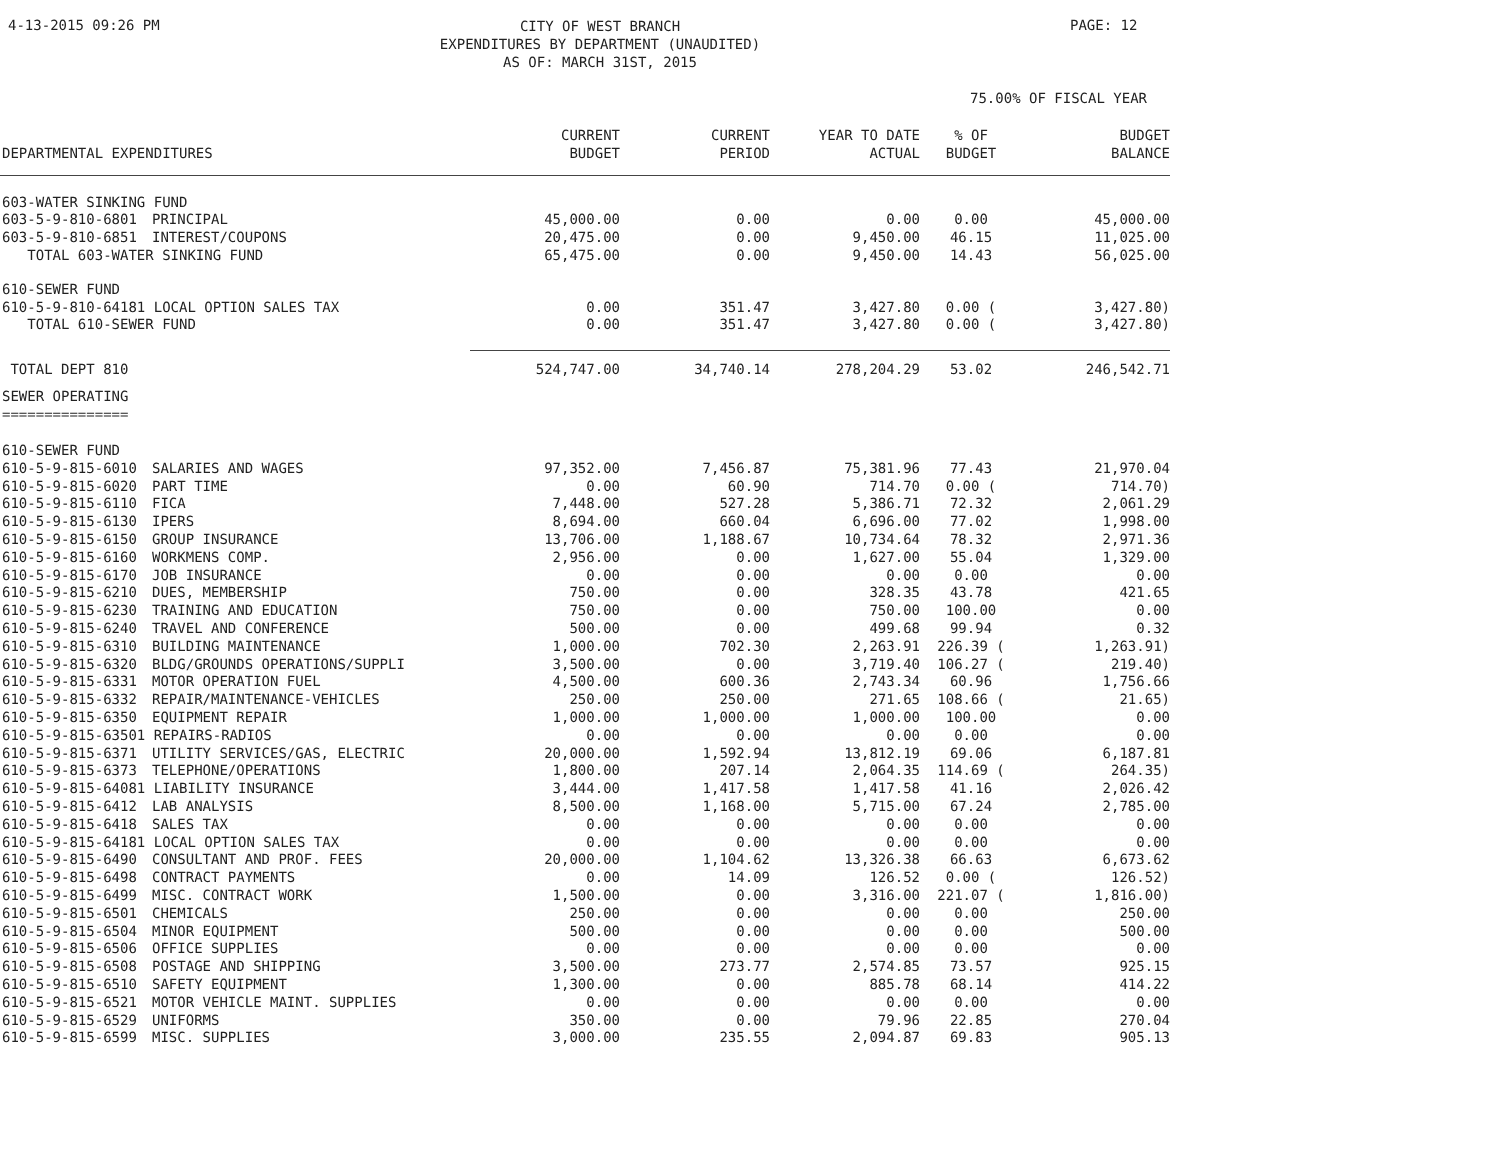4-13-2015 09:26 PM
CITY OF WEST BRANCH
EXPENDITURES BY DEPARTMENT (UNAUDITED)
AS OF: MARCH 31ST, 2015
PAGE: 12
75.00% OF FISCAL YEAR
| DEPARTMENTAL EXPENDITURES | | CURRENT BUDGET | CURRENT PERIOD | YEAR TO DATE ACTUAL | % OF BUDGET | BUDGET BALANCE |
| --- | --- | --- | --- | --- | --- | --- |
| 603-WATER SINKING FUND | | | | | | |
| 603-5-9-810-6801 | PRINCIPAL | 45,000.00 | 0.00 | 0.00 | 0.00 | 45,000.00 |
| 603-5-9-810-6851 | INTEREST/COUPONS | 20,475.00 | 0.00 | 9,450.00 | 46.15 | 11,025.00 |
| TOTAL 603-WATER SINKING FUND | | 65,475.00 | 0.00 | 9,450.00 | 14.43 | 56,025.00 |
| 610-SEWER FUND | | | | | | |
| 610-5-9-810-64181 LOCAL OPTION SALES TAX | | 0.00 | 351.47 | 3,427.80 | 0.00 ( | 3,427.80) |
| TOTAL 610-SEWER FUND | | 0.00 | 351.47 | 3,427.80 | 0.00 ( | 3,427.80) |
| TOTAL DEPT 810 | | 524,747.00 | 34,740.14 | 278,204.29 | 53.02 | 246,542.71 |
| SEWER OPERATING =============== | | | | | | |
| 610-SEWER FUND | | | | | | |
| 610-5-9-815-6010 | SALARIES AND WAGES | 97,352.00 | 7,456.87 | 75,381.96 | 77.43 | 21,970.04 |
| 610-5-9-815-6020 | PART TIME | 0.00 | 60.90 | 714.70 | 0.00 ( | 714.70) |
| 610-5-9-815-6110 | FICA | 7,448.00 | 527.28 | 5,386.71 | 72.32 | 2,061.29 |
| 610-5-9-815-6130 | IPERS | 8,694.00 | 660.04 | 6,696.00 | 77.02 | 1,998.00 |
| 610-5-9-815-6150 | GROUP INSURANCE | 13,706.00 | 1,188.67 | 10,734.64 | 78.32 | 2,971.36 |
| 610-5-9-815-6160 | WORKMENS COMP. | 2,956.00 | 0.00 | 1,627.00 | 55.04 | 1,329.00 |
| 610-5-9-815-6170 | JOB INSURANCE | 0.00 | 0.00 | 0.00 | 0.00 | 0.00 |
| 610-5-9-815-6210 | DUES, MEMBERSHIP | 750.00 | 0.00 | 328.35 | 43.78 | 421.65 |
| 610-5-9-815-6230 | TRAINING AND EDUCATION | 750.00 | 0.00 | 750.00 | 100.00 | 0.00 |
| 610-5-9-815-6240 | TRAVEL AND CONFERENCE | 500.00 | 0.00 | 499.68 | 99.94 | 0.32 |
| 610-5-9-815-6310 | BUILDING MAINTENANCE | 1,000.00 | 702.30 | 2,263.91 | 226.39 ( | 1,263.91) |
| 610-5-9-815-6320 | BLDG/GROUNDS OPERATIONS/SUPPLI | 3,500.00 | 0.00 | 3,719.40 | 106.27 ( | 219.40) |
| 610-5-9-815-6331 | MOTOR OPERATION FUEL | 4,500.00 | 600.36 | 2,743.34 | 60.96 | 1,756.66 |
| 610-5-9-815-6332 | REPAIR/MAINTENANCE-VEHICLES | 250.00 | 250.00 | 271.65 | 108.66 ( | 21.65) |
| 610-5-9-815-6350 | EQUIPMENT REPAIR | 1,000.00 | 1,000.00 | 1,000.00 | 100.00 | 0.00 |
| 610-5-9-815-63501 REPAIRS-RADIOS | | 0.00 | 0.00 | 0.00 | 0.00 | 0.00 |
| 610-5-9-815-6371 | UTILITY SERVICES/GAS, ELECTRIC | 20,000.00 | 1,592.94 | 13,812.19 | 69.06 | 6,187.81 |
| 610-5-9-815-6373 | TELEPHONE/OPERATIONS | 1,800.00 | 207.14 | 2,064.35 | 114.69 ( | 264.35) |
| 610-5-9-815-64081 LIABILITY INSURANCE | | 3,444.00 | 1,417.58 | 1,417.58 | 41.16 | 2,026.42 |
| 610-5-9-815-6412 | LAB ANALYSIS | 8,500.00 | 1,168.00 | 5,715.00 | 67.24 | 2,785.00 |
| 610-5-9-815-6418 | SALES TAX | 0.00 | 0.00 | 0.00 | 0.00 | 0.00 |
| 610-5-9-815-64181 LOCAL OPTION SALES TAX | | 0.00 | 0.00 | 0.00 | 0.00 | 0.00 |
| 610-5-9-815-6490 | CONSULTANT AND PROF. FEES | 20,000.00 | 1,104.62 | 13,326.38 | 66.63 | 6,673.62 |
| 610-5-9-815-6498 | CONTRACT PAYMENTS | 0.00 | 14.09 | 126.52 | 0.00 ( | 126.52) |
| 610-5-9-815-6499 | MISC. CONTRACT WORK | 1,500.00 | 0.00 | 3,316.00 | 221.07 ( | 1,816.00) |
| 610-5-9-815-6501 | CHEMICALS | 250.00 | 0.00 | 0.00 | 0.00 | 250.00 |
| 610-5-9-815-6504 | MINOR EQUIPMENT | 500.00 | 0.00 | 0.00 | 0.00 | 500.00 |
| 610-5-9-815-6506 | OFFICE SUPPLIES | 0.00 | 0.00 | 0.00 | 0.00 | 0.00 |
| 610-5-9-815-6508 | POSTAGE AND SHIPPING | 3,500.00 | 273.77 | 2,574.85 | 73.57 | 925.15 |
| 610-5-9-815-6510 | SAFETY EQUIPMENT | 1,300.00 | 0.00 | 885.78 | 68.14 | 414.22 |
| 610-5-9-815-6521 | MOTOR VEHICLE MAINT. SUPPLIES | 0.00 | 0.00 | 0.00 | 0.00 | 0.00 |
| 610-5-9-815-6529 | UNIFORMS | 350.00 | 0.00 | 79.96 | 22.85 | 270.04 |
| 610-5-9-815-6599 | MISC. SUPPLIES | 3,000.00 | 235.55 | 2,094.87 | 69.83 | 905.13 |